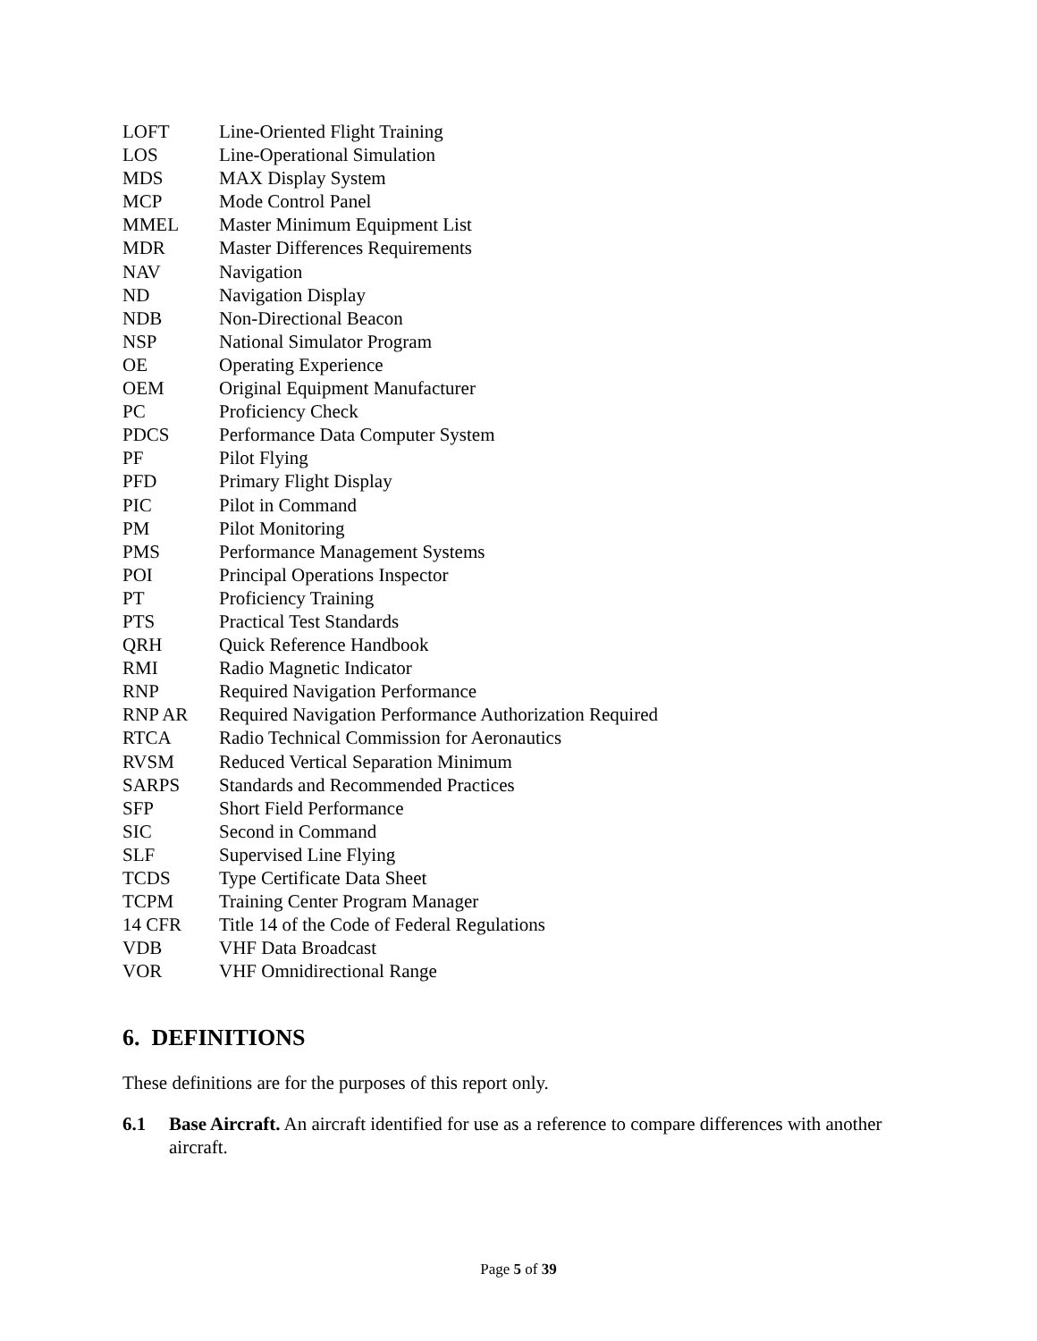| LOFT | Line-Oriented Flight Training |
| LOS | Line-Operational Simulation |
| MDS | MAX Display System |
| MCP | Mode Control Panel |
| MMEL | Master Minimum Equipment List |
| MDR | Master Differences Requirements |
| NAV | Navigation |
| ND | Navigation Display |
| NDB | Non-Directional Beacon |
| NSP | National Simulator Program |
| OE | Operating Experience |
| OEM | Original Equipment Manufacturer |
| PC | Proficiency Check |
| PDCS | Performance Data Computer System |
| PF | Pilot Flying |
| PFD | Primary Flight Display |
| PIC | Pilot in Command |
| PM | Pilot Monitoring |
| PMS | Performance Management Systems |
| POI | Principal Operations Inspector |
| PT | Proficiency Training |
| PTS | Practical Test Standards |
| QRH | Quick Reference Handbook |
| RMI | Radio Magnetic Indicator |
| RNP | Required Navigation Performance |
| RNP AR | Required Navigation Performance Authorization Required |
| RTCA | Radio Technical Commission for Aeronautics |
| RVSM | Reduced Vertical Separation Minimum |
| SARPS | Standards and Recommended Practices |
| SFP | Short Field Performance |
| SIC | Second in Command |
| SLF | Supervised Line Flying |
| TCDS | Type Certificate Data Sheet |
| TCPM | Training Center Program Manager |
| 14 CFR | Title 14 of the Code of Federal Regulations |
| VDB | VHF Data Broadcast |
| VOR | VHF Omnidirectional Range |
6. DEFINITIONS
These definitions are for the purposes of this report only.
6.1 Base Aircraft. An aircraft identified for use as a reference to compare differences with another aircraft.
Page 5 of 39